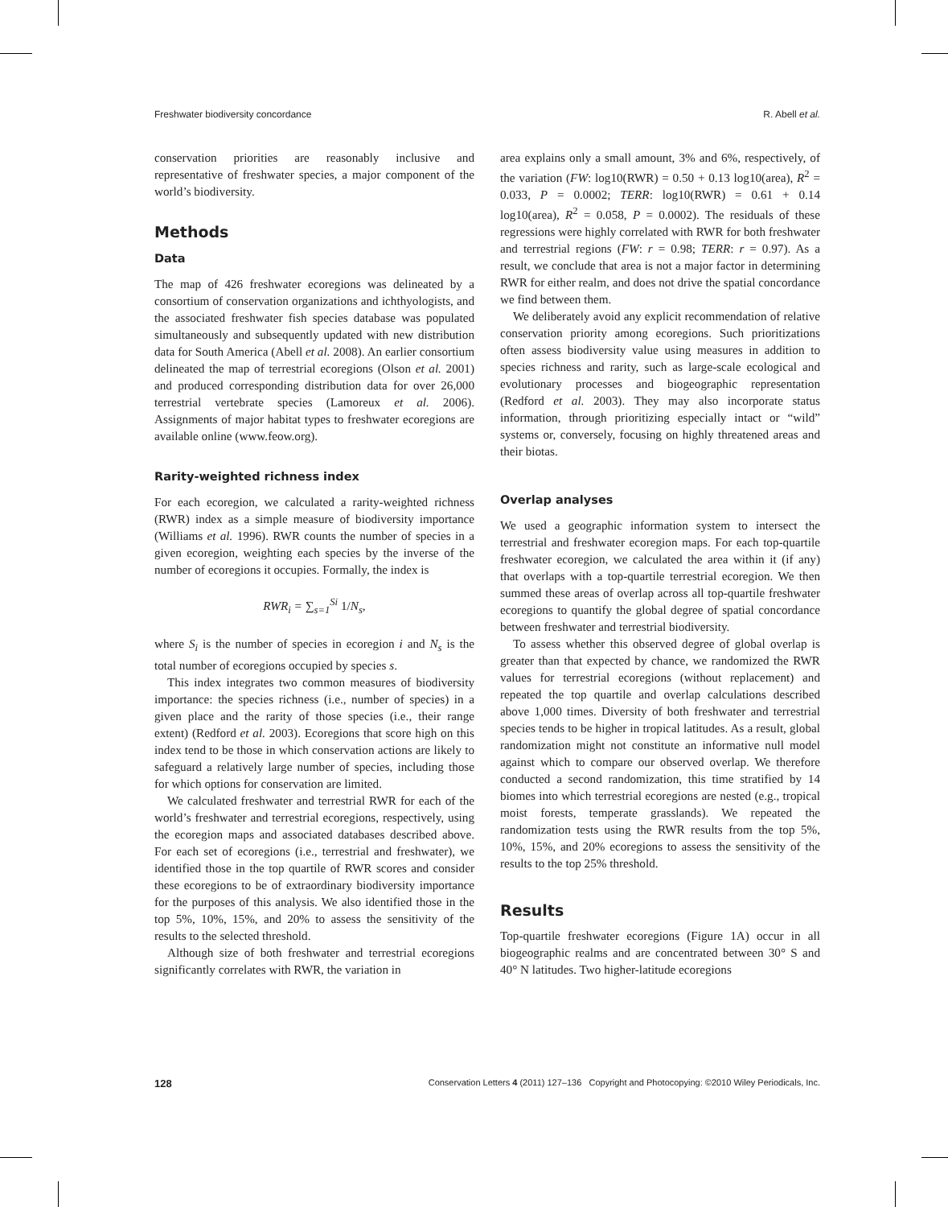Freshwater biodiversity concordance R. Abell et al.
conservation priorities are reasonably inclusive and representative of freshwater species, a major component of the world’s biodiversity.
Methods
Data
The map of 426 freshwater ecoregions was delineated by a consortium of conservation organizations and ichthyologists, and the associated freshwater fish species database was populated simultaneously and subsequently updated with new distribution data for South America (Abell et al. 2008). An earlier consortium delineated the map of terrestrial ecoregions (Olson et al. 2001) and produced corresponding distribution data for over 26,000 terrestrial vertebrate species (Lamoreux et al. 2006). Assignments of major habitat types to freshwater ecoregions are available online (www.feow.org).
Rarity-weighted richness index
For each ecoregion, we calculated a rarity-weighted richness (RWR) index as a simple measure of biodiversity importance (Williams et al. 1996). RWR counts the number of species in a given ecoregion, weighting each species by the inverse of the number of ecoregions it occupies. Formally, the index is
RWR<sub>i</sub> = ∑<sub>s=1</sub><sup>Si</sup> 1/N<sub>s</sub>,
where S<sub>i</sub> is the number of species in ecoregion i and N<sub>s</sub> is the total number of ecoregions occupied by species s.
This index integrates two common measures of biodiversity importance: the species richness (i.e., number of species) in a given place and the rarity of those species (i.e., their range extent) (Redford et al. 2003). Ecoregions that score high on this index tend to be those in which conservation actions are likely to safeguard a relatively large number of species, including those for which options for conservation are limited.
We calculated freshwater and terrestrial RWR for each of the world’s freshwater and terrestrial ecoregions, respectively, using the ecoregion maps and associated databases described above. For each set of ecoregions (i.e., terrestrial and freshwater), we identified those in the top quartile of RWR scores and consider these ecoregions to be of extraordinary biodiversity importance for the purposes of this analysis. We also identified those in the top 5%, 10%, 15%, and 20% to assess the sensitivity of the results to the selected threshold.
Although size of both freshwater and terrestrial ecoregions significantly correlates with RWR, the variation in
area explains only a small amount, 3% and 6%, respectively, of the variation (FW: log10(RWR) = 0.50 + 0.13 log10(area), R<sup>2</sup> = 0.033, P = 0.0002; TERR: log10(RWR) = 0.61 + 0.14 log10(area), R<sup>2</sup> = 0.058, P = 0.0002). The residuals of these regressions were highly correlated with RWR for both freshwater and terrestrial regions (FW: r = 0.98; TERR: r = 0.97). As a result, we conclude that area is not a major factor in determining RWR for either realm, and does not drive the spatial concordance we find between them.
We deliberately avoid any explicit recommendation of relative conservation priority among ecoregions. Such prioritizations often assess biodiversity value using measures in addition to species richness and rarity, such as large-scale ecological and evolutionary processes and biogeographic representation (Redford et al. 2003). They may also incorporate status information, through prioritizing especially intact or “wild” systems or, conversely, focusing on highly threatened areas and their biotas.
Overlap analyses
We used a geographic information system to intersect the terrestrial and freshwater ecoregion maps. For each top-quartile freshwater ecoregion, we calculated the area within it (if any) that overlaps with a top-quartile terrestrial ecoregion. We then summed these areas of overlap across all top-quartile freshwater ecoregions to quantify the global degree of spatial concordance between freshwater and terrestrial biodiversity.
To assess whether this observed degree of global overlap is greater than that expected by chance, we randomized the RWR values for terrestrial ecoregions (without replacement) and repeated the top quartile and overlap calculations described above 1,000 times. Diversity of both freshwater and terrestrial species tends to be higher in tropical latitudes. As a result, global randomization might not constitute an informative null model against which to compare our observed overlap. We therefore conducted a second randomization, this time stratified by 14 biomes into which terrestrial ecoregions are nested (e.g., tropical moist forests, temperate grasslands). We repeated the randomization tests using the RWR results from the top 5%, 10%, 15%, and 20% ecoregions to assess the sensitivity of the results to the top 25% threshold.
Results
Top-quartile freshwater ecoregions (Figure 1A) occur in all biogeographic realms and are concentrated between 30° S and 40° N latitudes. Two higher-latitude ecoregions
128 Conservation Letters 4 (2011) 127–136 Copyright and Photocopying: ©2010 Wiley Periodicals, Inc.